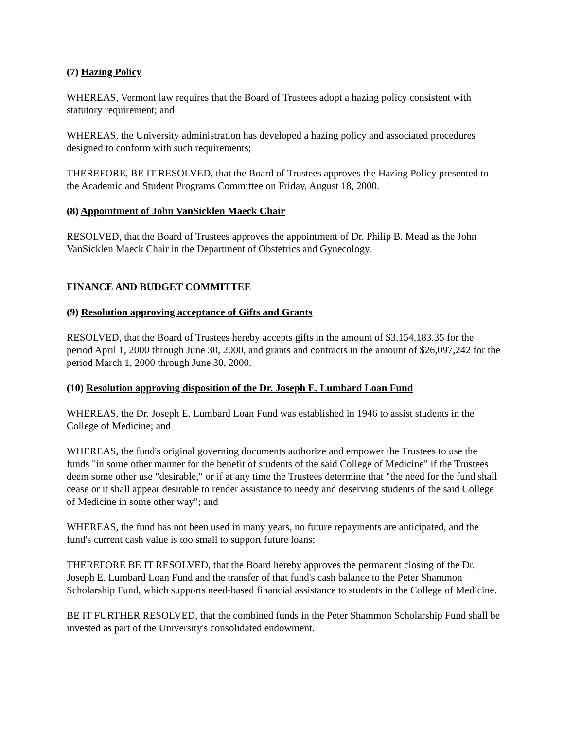(7) Hazing Policy
WHEREAS, Vermont law requires that the Board of Trustees adopt a hazing policy consistent with statutory requirement; and
WHEREAS, the University administration has developed a hazing policy and associated procedures designed to conform with such requirements;
THEREFORE, BE IT RESOLVED, that the Board of Trustees approves the Hazing Policy presented to the Academic and Student Programs Committee on Friday, August 18, 2000.
(8) Appointment of John VanSicklen Maeck Chair
RESOLVED, that the Board of Trustees approves the appointment of Dr. Philip B. Mead as the John VanSicklen Maeck Chair in the Department of Obstetrics and Gynecology.
FINANCE AND BUDGET COMMITTEE
(9) Resolution approving acceptance of Gifts and Grants
RESOLVED, that the Board of Trustees hereby accepts gifts in the amount of $3,154,183.35 for the period April 1, 2000 through June 30, 2000, and grants and contracts in the amount of $26,097,242 for the period March 1, 2000 through June 30, 2000.
(10) Resolution approving disposition of the Dr. Joseph E. Lumbard Loan Fund
WHEREAS, the Dr. Joseph E. Lumbard Loan Fund was established in 1946 to assist students in the College of Medicine; and
WHEREAS, the fund's original governing documents authorize and empower the Trustees to use the funds "in some other manner for the benefit of students of the said College of Medicine" if the Trustees deem some other use "desirable," or if at any time the Trustees determine that "the need for the fund shall cease or it shall appear desirable to render assistance to needy and deserving students of the said College of Medicine in some other way"; and
WHEREAS, the fund has not been used in many years, no future repayments are anticipated, and the fund's current cash value is too small to support future loans;
THEREFORE BE IT RESOLVED, that the Board hereby approves the permanent closing of the Dr. Joseph E. Lumbard Loan Fund and the transfer of that fund's cash balance to the Peter Shammon Scholarship Fund, which supports need-based financial assistance to students in the College of Medicine.
BE IT FURTHER RESOLVED, that the combined funds in the Peter Shammon Scholarship Fund shall be invested as part of the University's consolidated endowment.